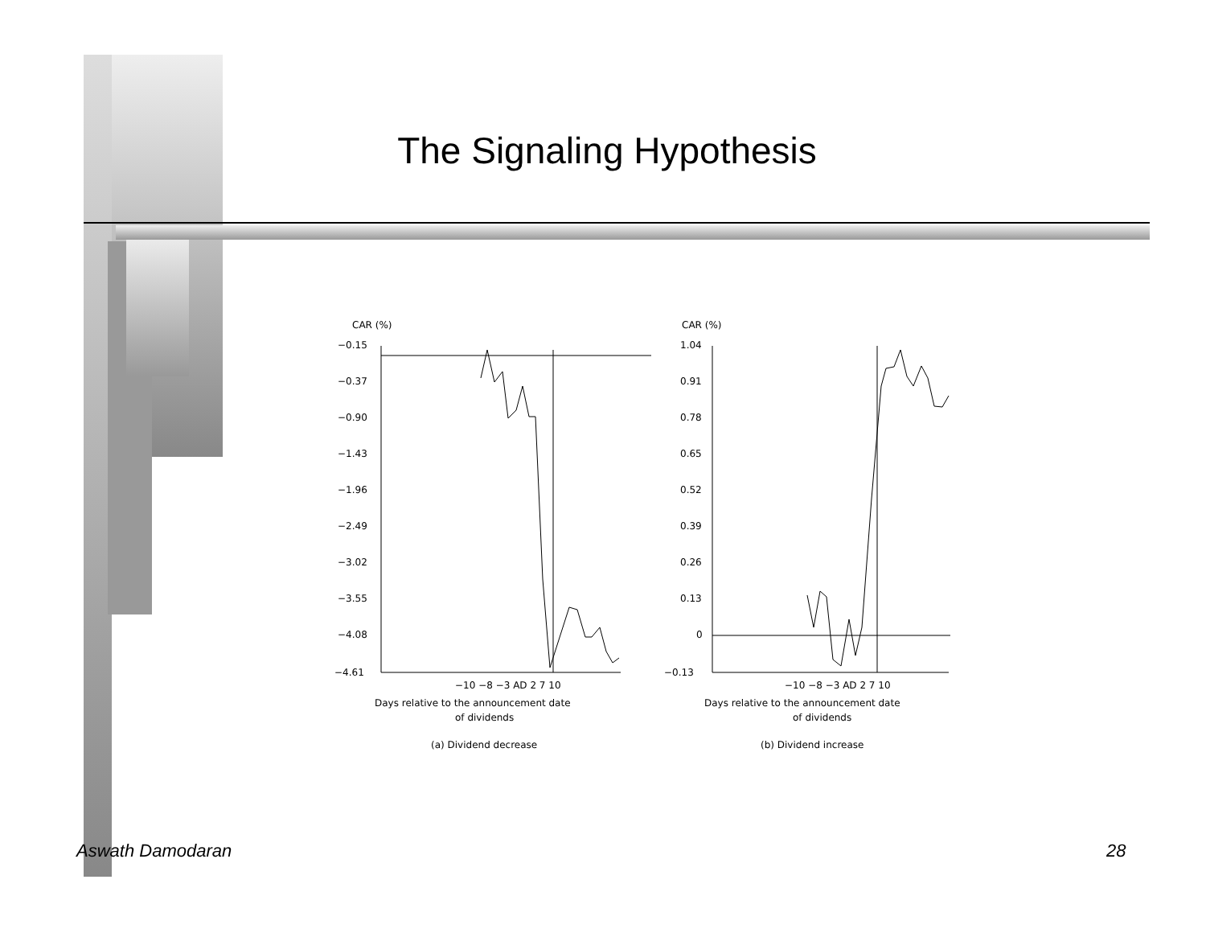The Signaling Hypothesis
CAR (%)
−0.15
−0.37
−0.90
−1.43
−1.96
−2.49
−3.02
−3.55
−4.08
−4.61
−10 −8 −3 AD 2 7 10
Days relative to the announcement date
of dividends
(a) Dividend decrease
CAR (%)
1.04
0.91
0.78
0.65
0.52
0.39
0.26
0.13
0
−0.13
−10 −8 −3 AD 2 7 10
Days relative to the announcement date
of dividends
(b) Dividend increase
Aswath Damodaran 28